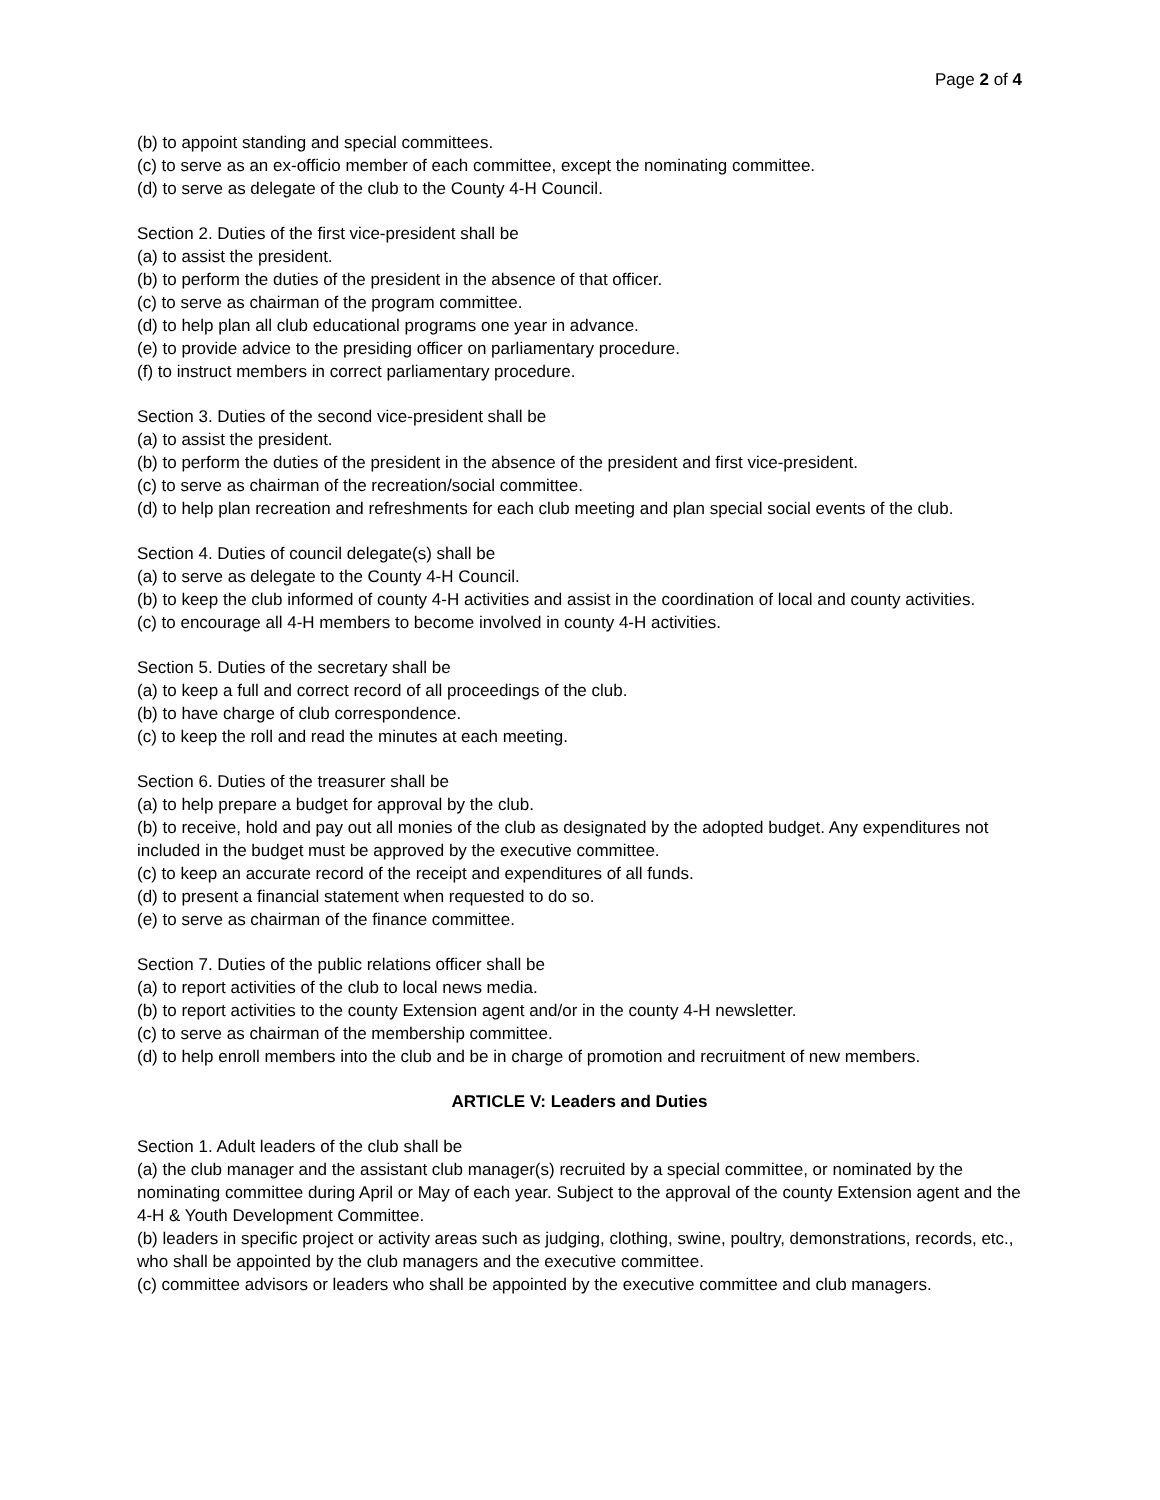Page 2 of 4
(b) to appoint standing and special committees.
(c) to serve as an ex-officio member of each committee, except the nominating committee.
(d) to serve as delegate of the club to the County 4-H Council.
Section 2. Duties of the first vice-president shall be
(a) to assist the president.
(b) to perform the duties of the president in the absence of that officer.
(c) to serve as chairman of the program committee.
(d) to help plan all club educational programs one year in advance.
(e) to provide advice to the presiding officer on parliamentary procedure.
(f) to instruct members in correct parliamentary procedure.
Section 3. Duties of the second vice-president shall be
(a) to assist the president.
(b) to perform the duties of the president in the absence of the president and first vice-president.
(c) to serve as chairman of the recreation/social committee.
(d) to help plan recreation and refreshments for each club meeting and plan special social events of the club.
Section 4. Duties of council delegate(s) shall be
(a) to serve as delegate to the County 4-H Council.
(b) to keep the club informed of county 4-H activities and assist in the coordination of local and county activities.
(c) to encourage all 4-H members to become involved in county 4-H activities.
Section 5. Duties of the secretary shall be
(a) to keep a full and correct record of all proceedings of the club.
(b) to have charge of club correspondence.
(c) to keep the roll and read the minutes at each meeting.
Section 6. Duties of the treasurer shall be
(a) to help prepare a budget for approval by the club.
(b) to receive, hold and pay out all monies of the club as designated by the adopted budget. Any expenditures not included in the budget must be approved by the executive committee.
(c) to keep an accurate record of the receipt and expenditures of all funds.
(d) to present a financial statement when requested to do so.
(e) to serve as chairman of the finance committee.
Section 7. Duties of the public relations officer shall be
(a) to report activities of the club to local news media.
(b) to report activities to the county Extension agent and/or in the county 4-H newsletter.
(c) to serve as chairman of the membership committee.
(d) to help enroll members into the club and be in charge of promotion and recruitment of new members.
ARTICLE V: Leaders and Duties
Section 1. Adult leaders of the club shall be
(a) the club manager and the assistant club manager(s) recruited by a special committee, or nominated by the nominating committee during April or May of each year. Subject to the approval of the county Extension agent and the 4-H & Youth Development Committee.
(b) leaders in specific project or activity areas such as judging, clothing, swine, poultry, demonstrations, records, etc., who shall be appointed by the club managers and the executive committee.
(c) committee advisors or leaders who shall be appointed by the executive committee and club managers.